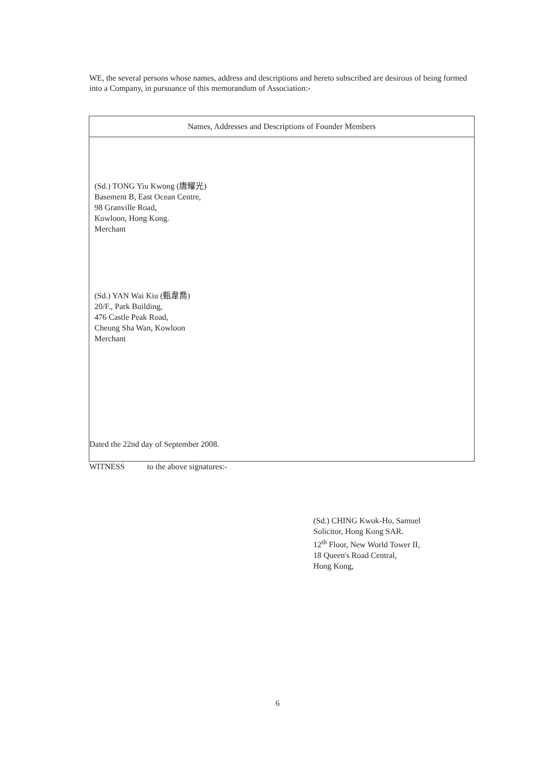WE, the several persons whose names, address and descriptions and hereto subscribed are desirous of being formed into a Company, in pursuance of this memorandum of Association:-
| Names, Addresses and Descriptions of Founder Members |
| --- |
| (Sd.) TONG Yiu Kwong (唐耀光) Basement B, East Ocean Centre, 98 Granville Road, Kowloon, Hong Kong. Merchant (Sd.) YAN Wai Kiu (甄韋喬) 20/F., Park Building, 476 Castle Peak Road, Cheung Sha Wan, Kowloon Merchant |
Dated the 22nd day of September 2008.
WITNESS to the above signatures:-
(Sd.) CHING Kwok-Ho, Samuel
Solicitor, Hong Kong SAR.
12<sup>th</sup> Floor, New World Tower II,
18 Queen's Road Central,
Hong Kong,
6